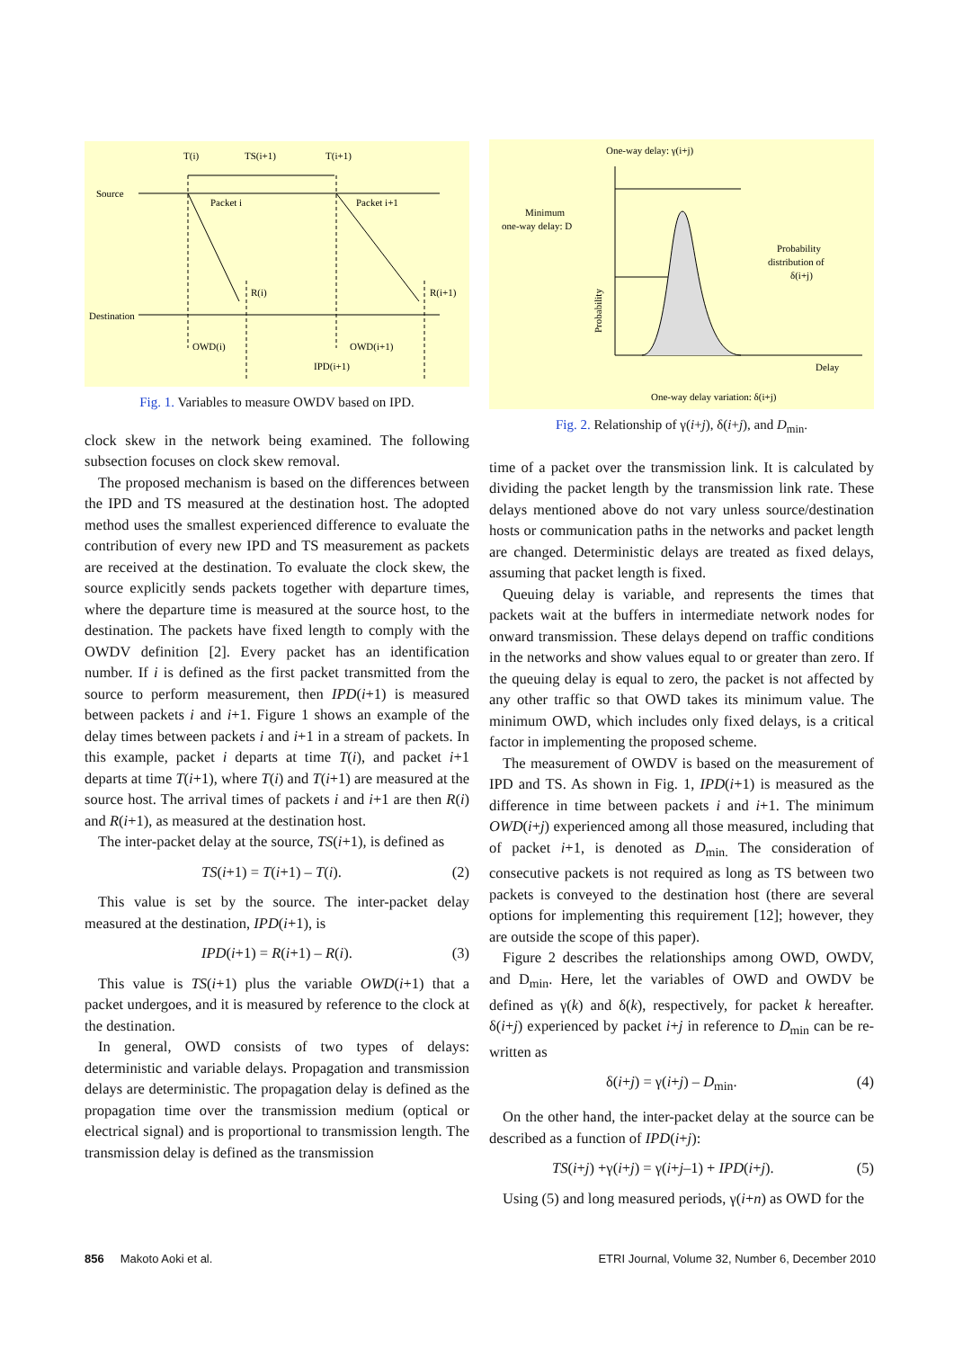T(i)
TS(i+1)
T(i+1)
Source
Packet i
Packet i+1
R(i)
R(i+1)
Destination
OWD(i)
OWD(i+1)
IPD(i+1)
Fig. 1. Variables to measure OWDV based on IPD.
clock skew in the network being examined. The following subsection focuses on clock skew removal.
The proposed mechanism is based on the differences between the IPD and TS measured at the destination host. The adopted method uses the smallest experienced difference to evaluate the contribution of every new IPD and TS measurement as packets are received at the destination. To evaluate the clock skew, the source explicitly sends packets together with departure times, where the departure time is measured at the source host, to the destination. The packets have fixed length to comply with the OWDV definition [2]. Every packet has an identification number. If i is defined as the first packet transmitted from the source to perform measurement, then IPD(i+1) is measured between packets i and i+1. Figure 1 shows an example of the delay times between packets i and i+1 in a stream of packets. In this example, packet i departs at time T(i), and packet i+1 departs at time T(i+1), where T(i) and T(i+1) are measured at the source host. The arrival times of packets i and i+1 are then R(i) and R(i+1), as measured at the destination host.
The inter-packet delay at the source, TS(i+1), is defined as
TS(i+1) = T(i+1) – T(i). (2)
This value is set by the source. The inter-packet delay measured at the destination, IPD(i+1), is
IPD(i+1) = R(i+1) – R(i). (3)
This value is TS(i+1) plus the variable OWD(i+1) that a packet undergoes, and it is measured by reference to the clock at the destination.
In general, OWD consists of two types of delays: deterministic and variable delays. Propagation and transmission delays are deterministic. The propagation delay is defined as the propagation time over the transmission medium (optical or electrical signal) and is proportional to transmission length. The transmission delay is defined as the transmission
One-way delay: γ(i+j)
Minimum
one-way delay: D
Probability
distribution of
δ(i+j)
Delay
One-way delay variation: δ(i+j)
Probability
Fig. 2. Relationship of γ(i+j), δ(i+j), and D<sub>min</sub>.
time of a packet over the transmission link. It is calculated by dividing the packet length by the transmission link rate. These delays mentioned above do not vary unless source/destination hosts or communication paths in the networks and packet length are changed. Deterministic delays are treated as fixed delays, assuming that packet length is fixed.
Queuing delay is variable, and represents the times that packets wait at the buffers in intermediate network nodes for onward transmission. These delays depend on traffic conditions in the networks and show values equal to or greater than zero. If the queuing delay is equal to zero, the packet is not affected by any other traffic so that OWD takes its minimum value. The minimum OWD, which includes only fixed delays, is a critical factor in implementing the proposed scheme.
The measurement of OWDV is based on the measurement of IPD and TS. As shown in Fig. 1, IPD(i+1) is measured as the difference in time between packets i and i+1. The minimum OWD(i+j) experienced among all those measured, including that of packet i+1, is denoted as D<sub>min.</sub> The consideration of consecutive packets is not required as long as TS between two packets is conveyed to the destination host (there are several options for implementing this requirement [12]; however, they are outside the scope of this paper).
Figure 2 describes the relationships among OWD, OWDV, and D<sub>min</sub>. Here, let the variables of OWD and OWDV be defined as γ(k) and δ(k), respectively, for packet k hereafter. δ(i+j) experienced by packet i+j in reference to D<sub>min</sub> can be re-written as
δ(i+j) = γ(i+j) – D<sub>min</sub>. (4)
On the other hand, the inter-packet delay at the source can be described as a function of IPD(i+j):
TS(i+j) +γ(i+j) = γ(i+j–1) + IPD(i+j). (5)
Using (5) and long measured periods, γ(i+n) as OWD for the
856 Makoto Aoki et al. ETRI Journal, Volume 32, Number 6, December 2010